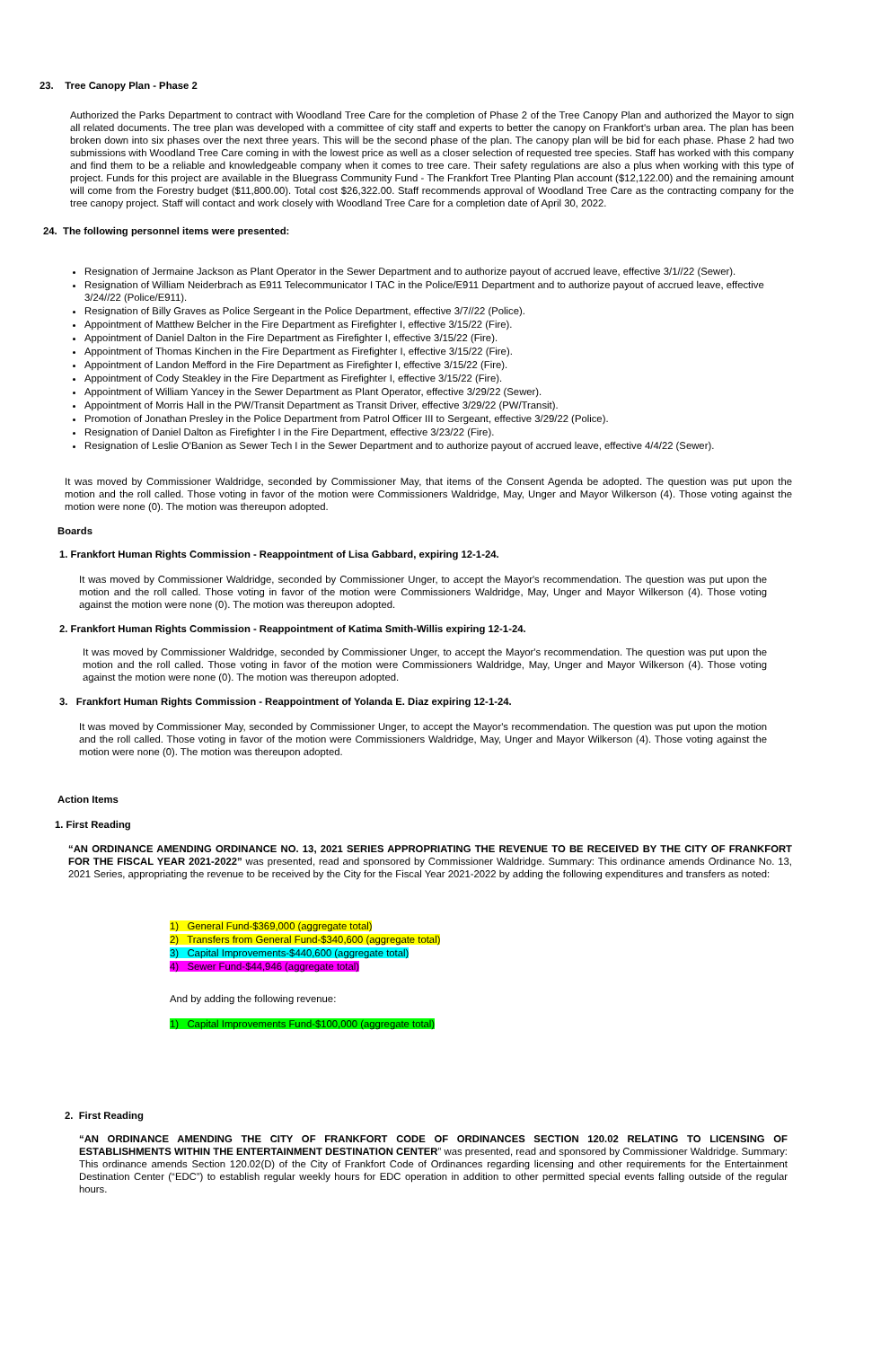23. Tree Canopy Plan - Phase 2
Authorized the Parks Department to contract with Woodland Tree Care for the completion of Phase 2 of the Tree Canopy Plan and authorized the Mayor to sign all related documents. The tree plan was developed with a committee of city staff and experts to better the canopy on Frankfort's urban area. The plan has been broken down into six phases over the next three years. This will be the second phase of the plan. The canopy plan will be bid for each phase. Phase 2 had two submissions with Woodland Tree Care coming in with the lowest price as well as a closer selection of requested tree species. Staff has worked with this company and find them to be a reliable and knowledgeable company when it comes to tree care. Their safety regulations are also a plus when working with this type of project. Funds for this project are available in the Bluegrass Community Fund - The Frankfort Tree Planting Plan account ($12,122.00) and the remaining amount will come from the Forestry budget ($11,800.00). Total cost $26,322.00. Staff recommends approval of Woodland Tree Care as the contracting company for the tree canopy project. Staff will contact and work closely with Woodland Tree Care for a completion date of April 30, 2022.
24. The following personnel items were presented:
Resignation of Jermaine Jackson as Plant Operator in the Sewer Department and to authorize payout of accrued leave, effective 3/1//22 (Sewer).
Resignation of William Neiderbrach as E911 Telecommunicator I TAC in the Police/E911 Department and to authorize payout of accrued leave, effective 3/24//22 (Police/E911).
Resignation of Billy Graves as Police Sergeant in the Police Department, effective 3/7//22 (Police).
Appointment of Matthew Belcher in the Fire Department as Firefighter I, effective 3/15/22 (Fire).
Appointment of Daniel Dalton in the Fire Department as Firefighter I, effective 3/15/22 (Fire).
Appointment of Thomas Kinchen in the Fire Department as Firefighter I, effective 3/15/22 (Fire).
Appointment of Landon Mefford in the Fire Department as Firefighter I, effective 3/15/22 (Fire).
Appointment of Cody Steakley in the Fire Department as Firefighter I, effective 3/15/22 (Fire).
Appointment of William Yancey in the Sewer Department as Plant Operator, effective 3/29/22 (Sewer).
Appointment of Morris Hall in the PW/Transit Department as Transit Driver, effective 3/29/22 (PW/Transit).
Promotion of Jonathan Presley in the Police Department from Patrol Officer III to Sergeant, effective 3/29/22 (Police).
Resignation of Daniel Dalton as Firefighter I in the Fire Department, effective 3/23/22 (Fire).
Resignation of Leslie O'Banion as Sewer Tech I in the Sewer Department and to authorize payout of accrued leave, effective 4/4/22 (Sewer).
It was moved by Commissioner Waldridge, seconded by Commissioner May, that items of the Consent Agenda be adopted. The question was put upon the motion and the roll called. Those voting in favor of the motion were Commissioners Waldridge, May, Unger and Mayor Wilkerson (4). Those voting against the motion were none (0). The motion was thereupon adopted.
Boards
1. Frankfort Human Rights Commission - Reappointment of Lisa Gabbard, expiring 12-1-24.
It was moved by Commissioner Waldridge, seconded by Commissioner Unger, to accept the Mayor's recommendation. The question was put upon the motion and the roll called. Those voting in favor of the motion were Commissioners Waldridge, May, Unger and Mayor Wilkerson (4). Those voting against the motion were none (0). The motion was thereupon adopted.
2. Frankfort Human Rights Commission - Reappointment of Katima Smith-Willis expiring 12-1-24.
It was moved by Commissioner Waldridge, seconded by Commissioner Unger, to accept the Mayor's recommendation. The question was put upon the motion and the roll called. Those voting in favor of the motion were Commissioners Waldridge, May, Unger and Mayor Wilkerson (4). Those voting against the motion were none (0). The motion was thereupon adopted.
3. Frankfort Human Rights Commission - Reappointment of Yolanda E. Diaz expiring 12-1-24.
It was moved by Commissioner May, seconded by Commissioner Unger, to accept the Mayor's recommendation. The question was put upon the motion and the roll called. Those voting in favor of the motion were Commissioners Waldridge, May, Unger and Mayor Wilkerson (4). Those voting against the motion were none (0). The motion was thereupon adopted.
Action Items
1. First Reading
“AN ORDINANCE AMENDING ORDINANCE NO. 13, 2021 SERIES APPROPRIATING THE REVENUE TO BE RECEIVED BY THE CITY OF FRANKFORT FOR THE FISCAL YEAR 2021-2022” was presented, read and sponsored by Commissioner Waldridge. Summary: This ordinance amends Ordinance No. 13, 2021 Series, appropriating the revenue to be received by the City for the Fiscal Year 2021-2022 by adding the following expenditures and transfers as noted:
1) General Fund-$369,000 (aggregate total)
2) Transfers from General Fund-$340,600 (aggregate total)
3) Capital Improvements-$440,600 (aggregate total)
4) Sewer Fund-$44,946 (aggregate total)
And by adding the following revenue:
1) Capital Improvements Fund-$100,000 (aggregate total)
2. First Reading
“AN ORDINANCE AMENDING THE CITY OF FRANKFORT CODE OF ORDINANCES SECTION 120.02 RELATING TO LICENSING OF ESTABLISHMENTS WITHIN THE ENTERTAINMENT DESTINATION CENTER” was presented, read and sponsored by Commissioner Waldridge. Summary: This ordinance amends Section 120.02(D) of the City of Frankfort Code of Ordinances regarding licensing and other requirements for the Entertainment Destination Center (“EDC”) to establish regular weekly hours for EDC operation in addition to other permitted special events falling outside of the regular hours.